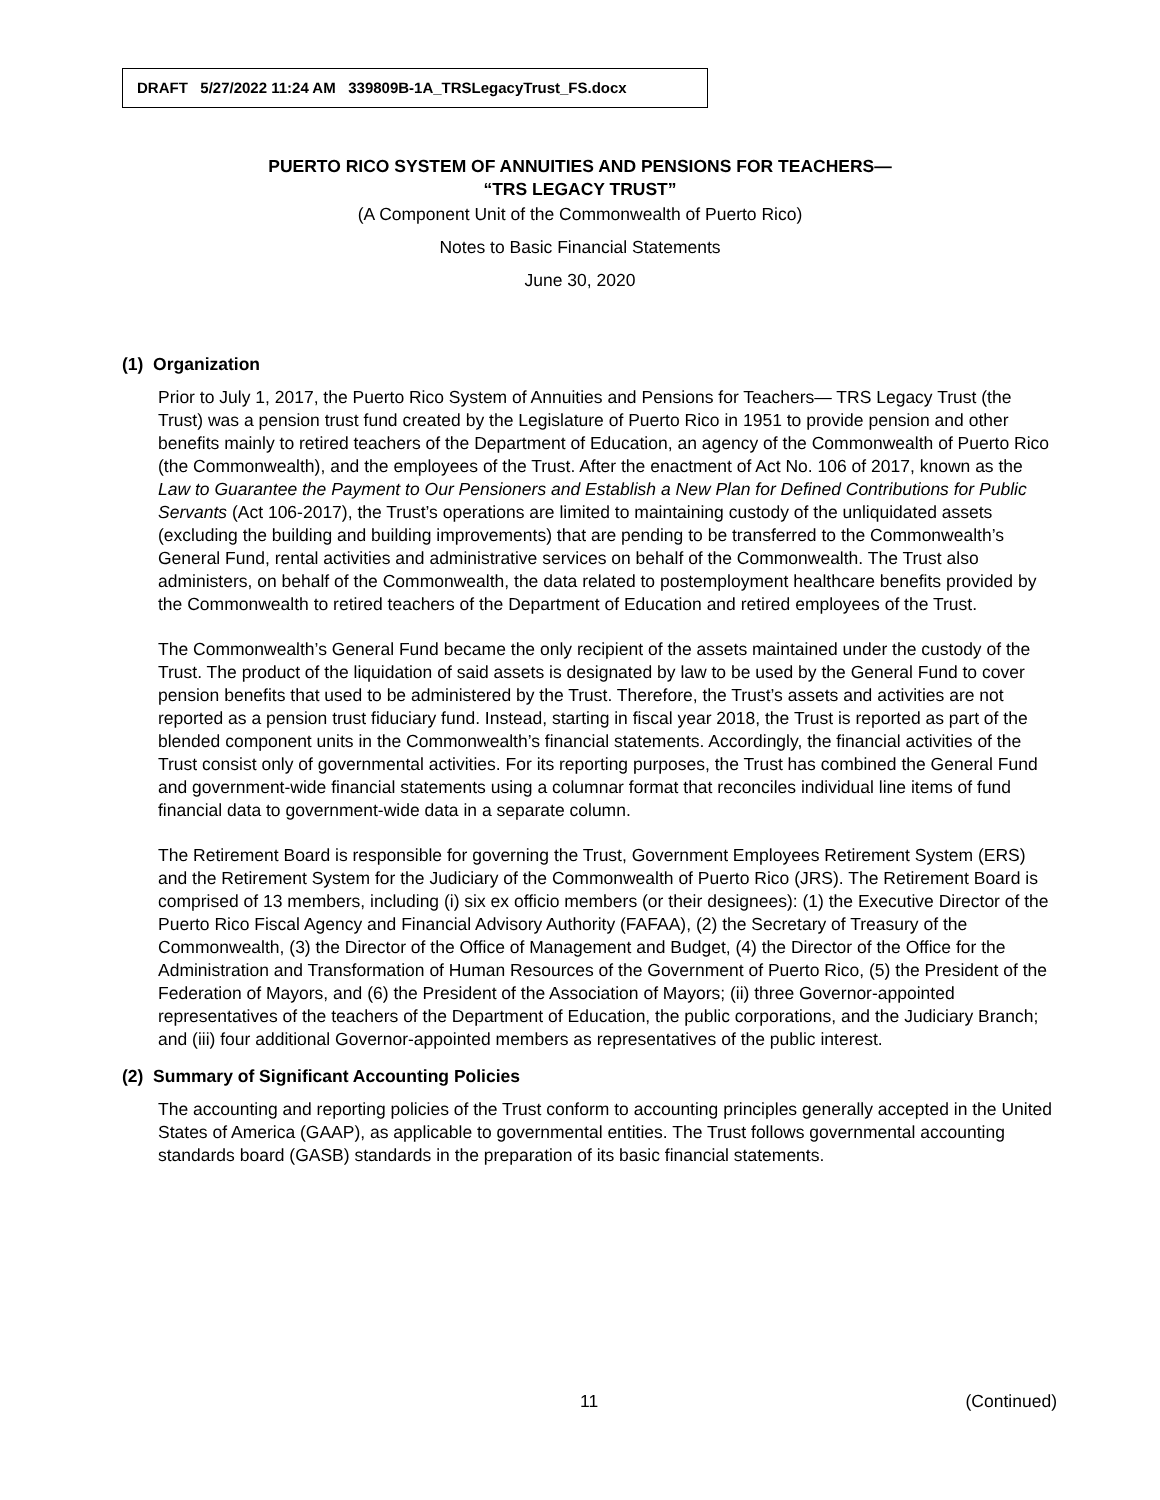DRAFT 5/27/2022 11:24 AM 339809B-1A_TRSLegacyTrust_FS.docx
PUERTO RICO SYSTEM OF ANNUITIES AND PENSIONS FOR TEACHERS—
“TRS LEGACY TRUST”
(A Component Unit of the Commonwealth of Puerto Rico)
Notes to Basic Financial Statements
June 30, 2020
(1) Organization
Prior to July 1, 2017, the Puerto Rico System of Annuities and Pensions for Teachers— TRS Legacy Trust (the Trust) was a pension trust fund created by the Legislature of Puerto Rico in 1951 to provide pension and other benefits mainly to retired teachers of the Department of Education, an agency of the Commonwealth of Puerto Rico (the Commonwealth), and the employees of the Trust. After the enactment of Act No. 106 of 2017, known as the Law to Guarantee the Payment to Our Pensioners and Establish a New Plan for Defined Contributions for Public Servants (Act 106-2017), the Trust’s operations are limited to maintaining custody of the unliquidated assets (excluding the building and building improvements) that are pending to be transferred to the Commonwealth’s General Fund, rental activities and administrative services on behalf of the Commonwealth. The Trust also administers, on behalf of the Commonwealth, the data related to postemployment healthcare benefits provided by the Commonwealth to retired teachers of the Department of Education and retired employees of the Trust.
The Commonwealth’s General Fund became the only recipient of the assets maintained under the custody of the Trust. The product of the liquidation of said assets is designated by law to be used by the General Fund to cover pension benefits that used to be administered by the Trust. Therefore, the Trust’s assets and activities are not reported as a pension trust fiduciary fund. Instead, starting in fiscal year 2018, the Trust is reported as part of the blended component units in the Commonwealth’s financial statements. Accordingly, the financial activities of the Trust consist only of governmental activities. For its reporting purposes, the Trust has combined the General Fund and government-wide financial statements using a columnar format that reconciles individual line items of fund financial data to government-wide data in a separate column.
The Retirement Board is responsible for governing the Trust, Government Employees Retirement System (ERS) and the Retirement System for the Judiciary of the Commonwealth of Puerto Rico (JRS). The Retirement Board is comprised of 13 members, including (i) six ex officio members (or their designees): (1) the Executive Director of the Puerto Rico Fiscal Agency and Financial Advisory Authority (FAFAA), (2) the Secretary of Treasury of the Commonwealth, (3) the Director of the Office of Management and Budget, (4) the Director of the Office for the Administration and Transformation of Human Resources of the Government of Puerto Rico, (5) the President of the Federation of Mayors, and (6) the President of the Association of Mayors; (ii) three Governor-appointed representatives of the teachers of the Department of Education, the public corporations, and the Judiciary Branch; and (iii) four additional Governor-appointed members as representatives of the public interest.
(2) Summary of Significant Accounting Policies
The accounting and reporting policies of the Trust conform to accounting principles generally accepted in the United States of America (GAAP), as applicable to governmental entities. The Trust follows governmental accounting standards board (GASB) standards in the preparation of its basic financial statements.
11 (Continued)